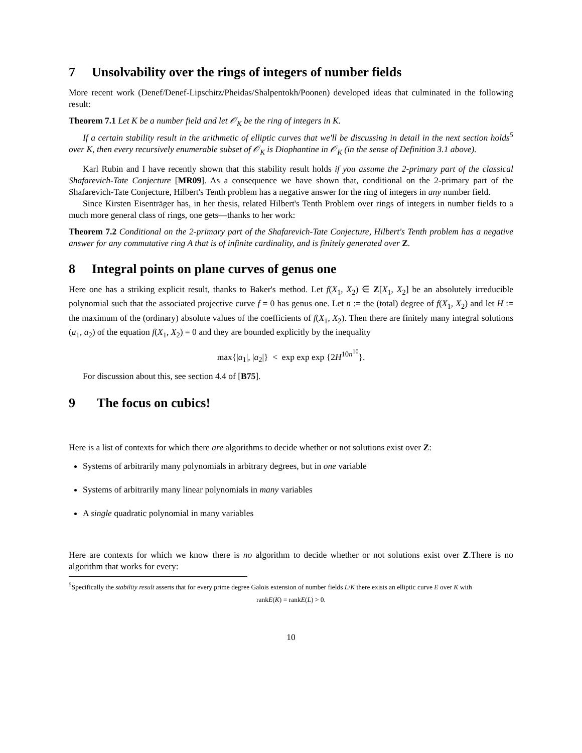7 Unsolvability over the rings of integers of number fields
More recent work (Denef/Denef-Lipschitz/Pheidas/Shalpentokh/Poonen) developed ideas that culminated in the following result:
Theorem 7.1 Let K be a number field and let 𝒪<sub>K</sub> be the ring of integers in K.
If a certain stability result in the arithmetic of elliptic curves that we'll be discussing in detail in the next section holds<sup>5</sup> over K, then every recursively enumerable subset of 𝒪<sub>K</sub> is Diophantine in 𝒪<sub>K</sub> (in the sense of Definition 3.1 above).
Karl Rubin and I have recently shown that this stability result holds if you assume the 2-primary part of the classical Shafarevich-Tate Conjecture [MR09]. As a consequence we have shown that, conditional on the 2-primary part of the Shafarevich-Tate Conjecture, Hilbert's Tenth problem has a negative answer for the ring of integers in any number field.
Since Kirsten Eisenträger has, in her thesis, related Hilbert's Tenth Problem over rings of integers in number fields to a much more general class of rings, one gets—thanks to her work:
Theorem 7.2 Conditional on the 2-primary part of the Shafarevich-Tate Conjecture, Hilbert's Tenth problem has a negative answer for any commutative ring A that is of infinite cardinality, and is finitely generated over Z.
8 Integral points on plane curves of genus one
Here one has a striking explicit result, thanks to Baker's method. Let f(X<sub>1</sub>, X<sub>2</sub>) ∈ Z[X<sub>1</sub>, X<sub>2</sub>] be an absolutely irreducible polynomial such that the associated projective curve f = 0 has genus one. Let n := the (total) degree of f(X<sub>1</sub>, X<sub>2</sub>) and let H := the maximum of the (ordinary) absolute values of the coefficients of f(X<sub>1</sub>, X<sub>2</sub>). Then there are finitely many integral solutions (a<sub>1</sub>, a<sub>2</sub>) of the equation f(X<sub>1</sub>, X<sub>2</sub>) = 0 and they are bounded explicitly by the inequality
max{|a<sub>1</sub>|, |a<sub>2</sub>|} < exp exp exp {2H<sup>10n<sup>10</sup></sup>}.
For discussion about this, see section 4.4 of [B75].
9 The focus on cubics!
Here is a list of contexts for which there are algorithms to decide whether or not solutions exist over Z:
Systems of arbitrarily many polynomials in arbitrary degrees, but in one variable
Systems of arbitrarily many linear polynomials in many variables
A single quadratic polynomial in many variables
Here are contexts for which we know there is no algorithm to decide whether or not solutions exist over Z.There is no algorithm that works for every:
<sup>5</sup> Specifically the stability result asserts that for every prime degree Galois extension of number fields L/K there exists an elliptic curve E over K with
rankE(K) = rankE(L) > 0.
10